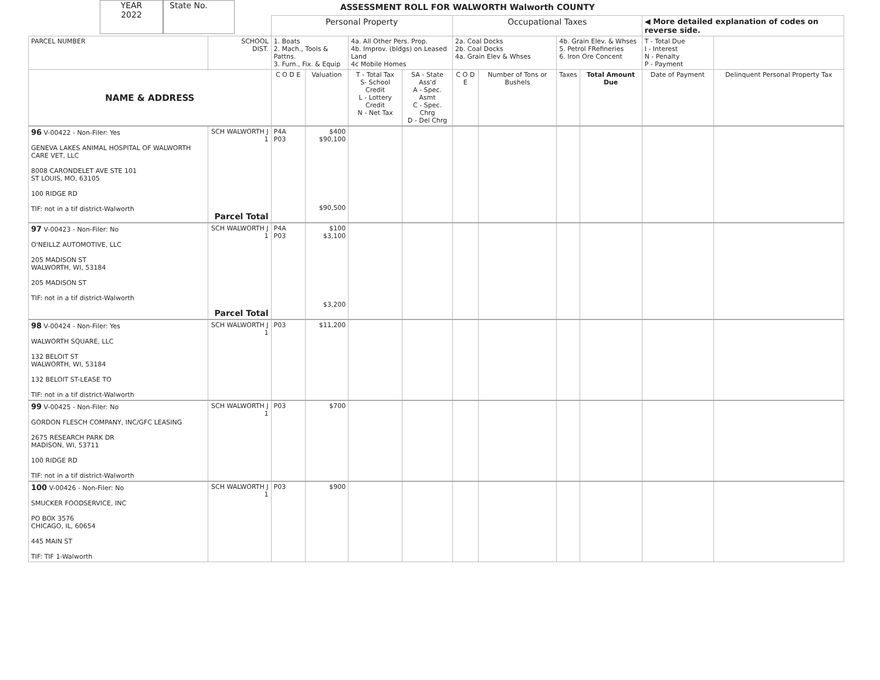YEAR
2022
State No.
ASSESSMENT ROLL FOR WALWORTH Walworth COUNTY
| | | Personal Property | | | | Occupational Taxes | | | | ◀ More detailed explanation of codes on reverse side. | |
| PARCEL NUMBER | SCHOOL DIST. | 1. Boats 2. Mach., Tools & Pattns. 3. Furn., Fix. & Equip | | 4a. All Other Pers. Prop. 4b. Improv. (bldgs) on Leased Land 4c Mobile Homes | | 2a. Coal Docks 2b. Coal Docks 4a. Grain Elev & Whses | | 4b. Grain Elev. & Whses 5. Petrol FRefineries 6. Iron Ore Concent | | T - Total Due I - Interest N - Penalty P - Payment | |
| NAME & ADDRESS | | C O D E | Valuation | T - Total Tax S- School Credit L - Lottery Credit N - Net Tax | SA - State Ass'd A - Spec. Asmt C - Spec. Chrg D - Del Chrg | C O D E | Number of Tons or Bushels | Taxes | Total Amount Due | Date of Payment | Delinquent Personal Property Tax |
| 96 V-00422 - Non-Filer: Yes GENEVA LAKES ANIMAL HOSPITAL OF WALWORTH CARE VET, LLC 8008 CARONDELET AVE STE 101 ST LOUIS, MO, 63105 100 RIDGE RD TIF: not in a tif district-Walworth | SCH WALWORTH J 1 Parcel Total | P4A P03 | $400 $90,100 $90,500 | | | | | | | | |
| 97 V-00423 - Non-Filer: No O'NEILLZ AUTOMOTIVE, LLC 205 MADISON ST WALWORTH, WI, 53184 205 MADISON ST TIF: not in a tif district-Walworth | SCH WALWORTH J 1 Parcel Total | P4A P03 | $100 $3,100 $3,200 | | | | | | | | |
| 98 V-00424 - Non-Filer: Yes WALWORTH SQUARE, LLC 132 BELOIT ST WALWORTH, WI, 53184 132 BELOIT ST-LEASE TO TIF: not in a tif district-Walworth | SCH WALWORTH J 1 | P03 | $11,200 | | | | | | | | |
| 99 V-00425 - Non-Filer: No GORDON FLESCH COMPANY, INC/GFC LEASING 2675 RESEARCH PARK DR MADISON, WI, 53711 100 RIDGE RD TIF: not in a tif district-Walworth | SCH WALWORTH J 1 | P03 | $700 | | | | | | | | |
| 100 V-00426 - Non-Filer: No SMUCKER FOODSERVICE, INC PO BOX 3576 CHICAGO, IL, 60654 445 MAIN ST TIF: TIF 1-Walworth | SCH WALWORTH J 1 | P03 | $900 | | | | | | | | |